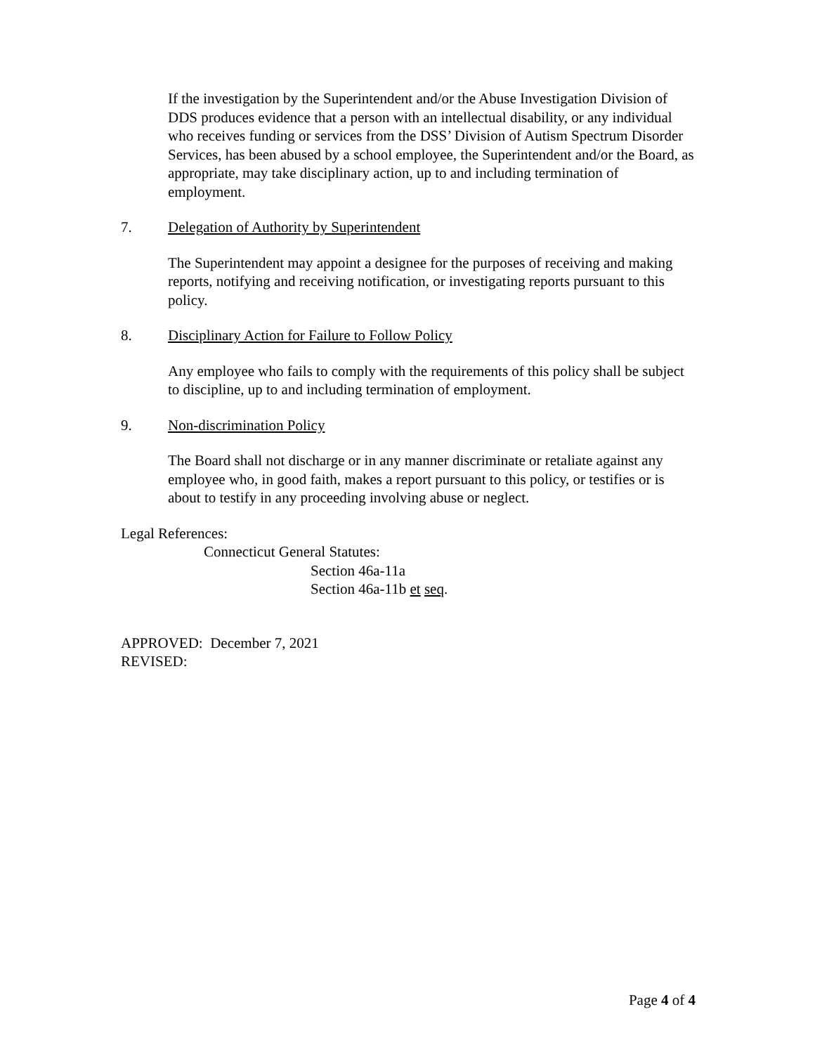If the investigation by the Superintendent and/or the Abuse Investigation Division of DDS produces evidence that a person with an intellectual disability, or any individual who receives funding or services from the DSS’ Division of Autism Spectrum Disorder Services, has been abused by a school employee, the Superintendent and/or the Board, as appropriate, may take disciplinary action, up to and including termination of employment.
7. Delegation of Authority by Superintendent
The Superintendent may appoint a designee for the purposes of receiving and making reports, notifying and receiving notification, or investigating reports pursuant to this policy.
8. Disciplinary Action for Failure to Follow Policy
Any employee who fails to comply with the requirements of this policy shall be subject to discipline, up to and including termination of employment.
9. Non-discrimination Policy
The Board shall not discharge or in any manner discriminate or retaliate against any employee who, in good faith, makes a report pursuant to this policy, or testifies or is about to testify in any proceeding involving abuse or neglect.
Legal References:
Connecticut General Statutes:
Section 46a-11a
Section 46a-11b et seq.
APPROVED: December 7, 2021
REVISED:
Page 4 of 4